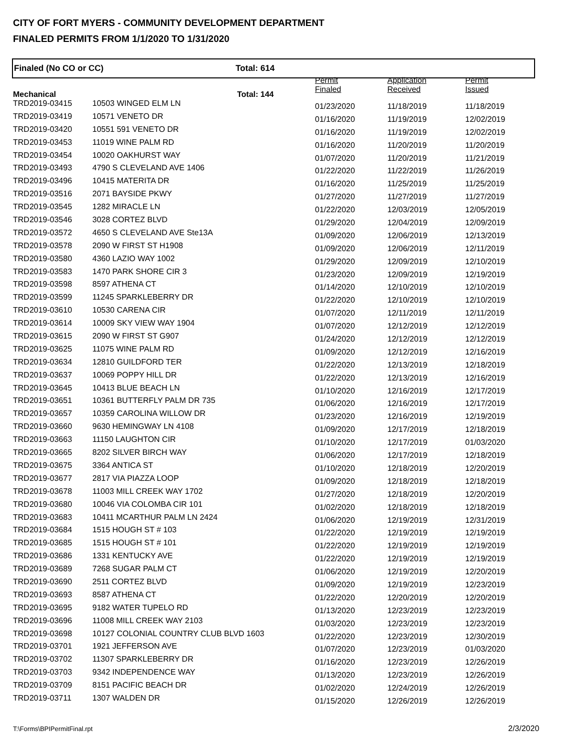CITY OF FORT MYERS - COMMUNITY DEVELOPMENT DEPARTMENT
FINALED PERMITS FROM 1/1/2020 TO 1/31/2020
Finaled (No CO or CC) Total: 614
| Mechanical | | Total: 144 | Permit Finaled | Application Received | Permit Issued |
| --- | --- | --- | --- | --- | --- |
| TRD2019-03415 | 10503 WINGED ELM LN | | 01/23/2020 | 11/18/2019 | 11/18/2019 |
| TRD2019-03419 | 10571 VENETO DR | | 01/16/2020 | 11/19/2019 | 12/02/2019 |
| TRD2019-03420 | 10551 591 VENETO DR | | 01/16/2020 | 11/19/2019 | 12/02/2019 |
| TRD2019-03453 | 11019 WINE PALM RD | | 01/16/2020 | 11/20/2019 | 11/20/2019 |
| TRD2019-03454 | 10020 OAKHURST WAY | | 01/07/2020 | 11/20/2019 | 11/21/2019 |
| TRD2019-03493 | 4790 S CLEVELAND AVE 1406 | | 01/22/2020 | 11/22/2019 | 11/26/2019 |
| TRD2019-03496 | 10415 MATERITA DR | | 01/16/2020 | 11/25/2019 | 11/25/2019 |
| TRD2019-03516 | 2071 BAYSIDE PKWY | | 01/27/2020 | 11/27/2019 | 11/27/2019 |
| TRD2019-03545 | 1282 MIRACLE LN | | 01/22/2020 | 12/03/2019 | 12/05/2019 |
| TRD2019-03546 | 3028 CORTEZ BLVD | | 01/29/2020 | 12/04/2019 | 12/09/2019 |
| TRD2019-03572 | 4650 S CLEVELAND AVE Ste13A | | 01/09/2020 | 12/06/2019 | 12/13/2019 |
| TRD2019-03578 | 2090 W FIRST ST H1908 | | 01/09/2020 | 12/06/2019 | 12/11/2019 |
| TRD2019-03580 | 4360 LAZIO WAY 1002 | | 01/29/2020 | 12/09/2019 | 12/10/2019 |
| TRD2019-03583 | 1470 PARK SHORE CIR 3 | | 01/23/2020 | 12/09/2019 | 12/19/2019 |
| TRD2019-03598 | 8597 ATHENA CT | | 01/14/2020 | 12/10/2019 | 12/10/2019 |
| TRD2019-03599 | 11245 SPARKLEBERRY DR | | 01/22/2020 | 12/10/2019 | 12/10/2019 |
| TRD2019-03610 | 10530 CARENA CIR | | 01/07/2020 | 12/11/2019 | 12/11/2019 |
| TRD2019-03614 | 10009 SKY VIEW WAY 1904 | | 01/07/2020 | 12/12/2019 | 12/12/2019 |
| TRD2019-03615 | 2090 W FIRST ST G907 | | 01/24/2020 | 12/12/2019 | 12/12/2019 |
| TRD2019-03625 | 11075 WINE PALM RD | | 01/09/2020 | 12/12/2019 | 12/16/2019 |
| TRD2019-03634 | 12810 GUILDFORD TER | | 01/22/2020 | 12/13/2019 | 12/18/2019 |
| TRD2019-03637 | 10069 POPPY HILL DR | | 01/22/2020 | 12/13/2019 | 12/16/2019 |
| TRD2019-03645 | 10413 BLUE BEACH LN | | 01/10/2020 | 12/16/2019 | 12/17/2019 |
| TRD2019-03651 | 10361 BUTTERFLY PALM DR 735 | | 01/06/2020 | 12/16/2019 | 12/17/2019 |
| TRD2019-03657 | 10359 CAROLINA WILLOW DR | | 01/23/2020 | 12/16/2019 | 12/19/2019 |
| TRD2019-03660 | 9630 HEMINGWAY LN 4108 | | 01/09/2020 | 12/17/2019 | 12/18/2019 |
| TRD2019-03663 | 11150 LAUGHTON CIR | | 01/10/2020 | 12/17/2019 | 01/03/2020 |
| TRD2019-03665 | 8202 SILVER BIRCH WAY | | 01/06/2020 | 12/17/2019 | 12/18/2019 |
| TRD2019-03675 | 3364 ANTICA ST | | 01/10/2020 | 12/18/2019 | 12/20/2019 |
| TRD2019-03677 | 2817 VIA PIAZZA LOOP | | 01/09/2020 | 12/18/2019 | 12/18/2019 |
| TRD2019-03678 | 11003 MILL CREEK WAY 1702 | | 01/27/2020 | 12/18/2019 | 12/20/2019 |
| TRD2019-03680 | 10046 VIA COLOMBA CIR 101 | | 01/02/2020 | 12/18/2019 | 12/18/2019 |
| TRD2019-03683 | 10411 MCARTHUR PALM LN 2424 | | 01/06/2020 | 12/19/2019 | 12/31/2019 |
| TRD2019-03684 | 1515 HOUGH ST # 103 | | 01/22/2020 | 12/19/2019 | 12/19/2019 |
| TRD2019-03685 | 1515 HOUGH ST # 101 | | 01/22/2020 | 12/19/2019 | 12/19/2019 |
| TRD2019-03686 | 1331 KENTUCKY AVE | | 01/22/2020 | 12/19/2019 | 12/19/2019 |
| TRD2019-03689 | 7268 SUGAR PALM CT | | 01/06/2020 | 12/19/2019 | 12/20/2019 |
| TRD2019-03690 | 2511 CORTEZ BLVD | | 01/09/2020 | 12/19/2019 | 12/23/2019 |
| TRD2019-03693 | 8587 ATHENA CT | | 01/22/2020 | 12/20/2019 | 12/20/2019 |
| TRD2019-03695 | 9182 WATER TUPELO RD | | 01/13/2020 | 12/23/2019 | 12/23/2019 |
| TRD2019-03696 | 11008 MILL CREEK WAY 2103 | | 01/03/2020 | 12/23/2019 | 12/23/2019 |
| TRD2019-03698 | 10127 COLONIAL COUNTRY CLUB BLVD 1603 | | 01/22/2020 | 12/23/2019 | 12/30/2019 |
| TRD2019-03701 | 1921 JEFFERSON AVE | | 01/07/2020 | 12/23/2019 | 01/03/2020 |
| TRD2019-03702 | 11307 SPARKLEBERRY DR | | 01/16/2020 | 12/23/2019 | 12/26/2019 |
| TRD2019-03703 | 9342 INDEPENDENCE WAY | | 01/13/2020 | 12/23/2019 | 12/26/2019 |
| TRD2019-03709 | 8151 PACIFIC BEACH DR | | 01/02/2020 | 12/24/2019 | 12/26/2019 |
| TRD2019-03711 | 1307 WALDEN DR | | 01/15/2020 | 12/26/2019 | 12/26/2019 |
T:\Forms\BPIPermitFinal.rpt 2/3/2020